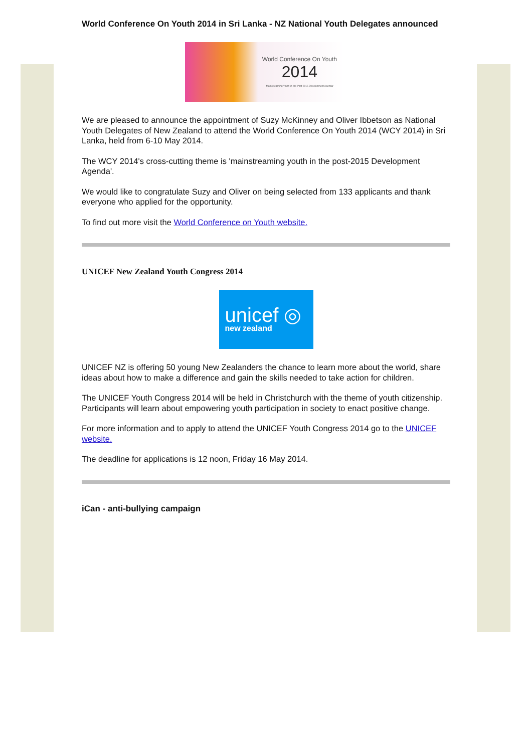World Conference On Youth 2014 in Sri Lanka - NZ National Youth Delegates announced
World Conference On Youth
2014
'Mainstreaming Youth in the Post 2015 Development Agenda'
We are pleased to announce the appointment of Suzy McKinney and Oliver Ibbetson as National Youth Delegates of New Zealand to attend the World Conference On Youth 2014 (WCY 2014) in Sri Lanka, held from 6-10 May 2014.
The WCY 2014's cross-cutting theme is 'mainstreaming youth in the post-2015 Development Agenda'.
We would like to congratulate Suzy and Oliver on being selected from 133 applicants and thank everyone who applied for the opportunity.
To find out more visit the World Conference on Youth website.
UNICEF New Zealand Youth Congress 2014
unicef ◎
new zealand
UNICEF NZ is offering 50 young New Zealanders the chance to learn more about the world, share ideas about how to make a difference and gain the skills needed to take action for children.
The UNICEF Youth Congress 2014 will be held in Christchurch with the theme of youth citizenship. Participants will learn about empowering youth participation in society to enact positive change.
For more information and to apply to attend the UNICEF Youth Congress 2014 go to the UNICEF website.
The deadline for applications is 12 noon, Friday 16 May 2014.
iCan - anti-bullying campaign